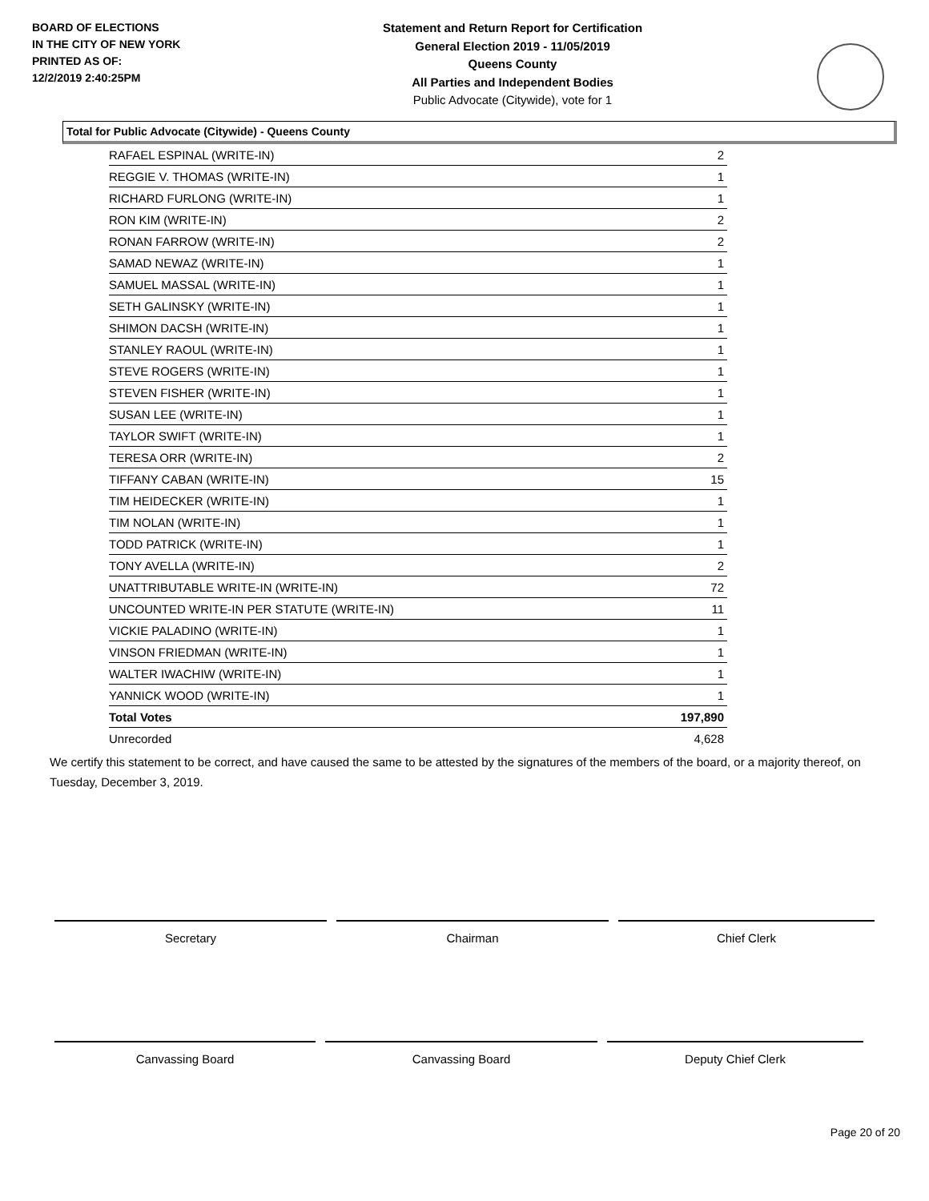BOARD OF ELECTIONS
IN THE CITY OF NEW YORK
PRINTED AS OF:
12/2/2019 2:40:25PM
Statement and Return Report for Certification
General Election 2019 - 11/05/2019
Queens County
All Parties and Independent Bodies
Public Advocate (Citywide), vote for 1
Total for Public Advocate (Citywide) - Queens County
| RAFAEL ESPINAL (WRITE-IN) | 2 |
| REGGIE V. THOMAS (WRITE-IN) | 1 |
| RICHARD FURLONG (WRITE-IN) | 1 |
| RON KIM (WRITE-IN) | 2 |
| RONAN FARROW (WRITE-IN) | 2 |
| SAMAD NEWAZ (WRITE-IN) | 1 |
| SAMUEL MASSAL (WRITE-IN) | 1 |
| SETH GALINSKY (WRITE-IN) | 1 |
| SHIMON DACSH (WRITE-IN) | 1 |
| STANLEY RAOUL (WRITE-IN) | 1 |
| STEVE ROGERS (WRITE-IN) | 1 |
| STEVEN FISHER (WRITE-IN) | 1 |
| SUSAN LEE (WRITE-IN) | 1 |
| TAYLOR SWIFT (WRITE-IN) | 1 |
| TERESA ORR (WRITE-IN) | 2 |
| TIFFANY CABAN (WRITE-IN) | 15 |
| TIM HEIDECKER (WRITE-IN) | 1 |
| TIM NOLAN (WRITE-IN) | 1 |
| TODD PATRICK (WRITE-IN) | 1 |
| TONY AVELLA (WRITE-IN) | 2 |
| UNATTRIBUTABLE WRITE-IN (WRITE-IN) | 72 |
| UNCOUNTED WRITE-IN PER STATUTE (WRITE-IN) | 11 |
| VICKIE PALADINO (WRITE-IN) | 1 |
| VINSON FRIEDMAN (WRITE-IN) | 1 |
| WALTER IWACHIW (WRITE-IN) | 1 |
| YANNICK WOOD (WRITE-IN) | 1 |
| Total Votes | 197,890 |
| Unrecorded | 4,628 |
We certify this statement to be correct, and have caused the same to be attested by the signatures of the members of the board, or a majority thereof, on Tuesday, December 3, 2019.
Secretary Chairman Chief Clerk
Canvassing Board Canvassing Board Deputy Chief Clerk
Page 20 of 20